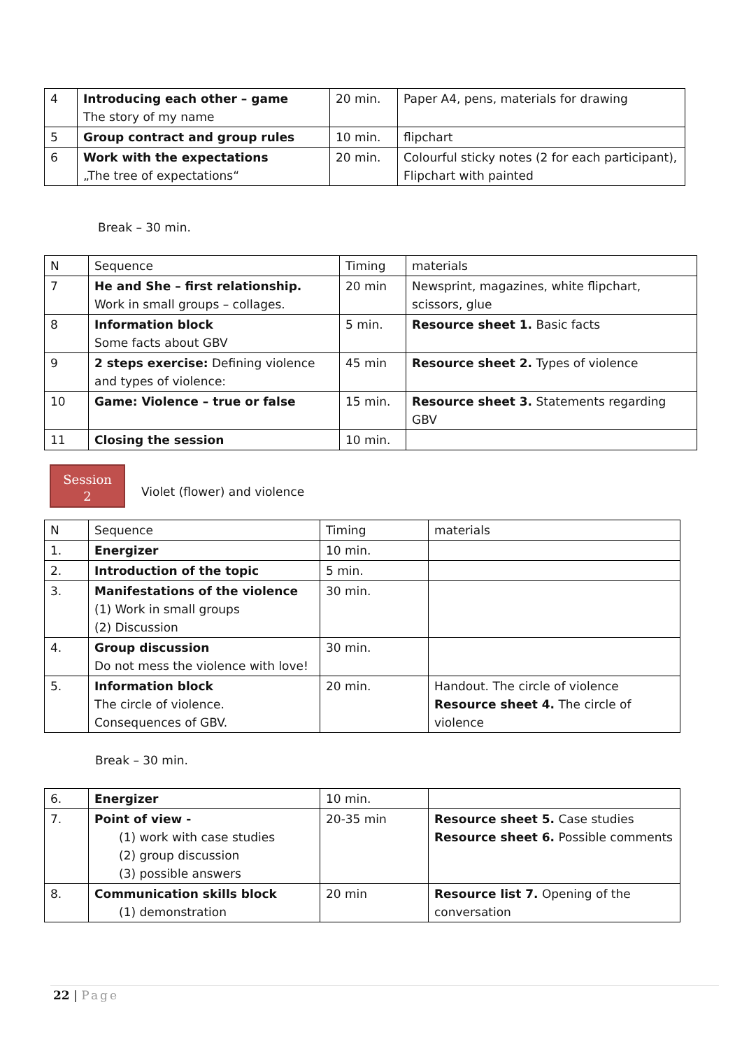| 4 | Introducing each other – game The story of my name | 20 min. | Paper A4, pens, materials for drawing |
| 5 | Group contract and group rules | 10 min. | flipchart |
| 6 | Work with the expectations „The tree of expectations“ | 20 min. | Colourful sticky notes (2 for each participant), Flipchart with painted |
Break – 30 min.
| N | Sequence | Timing | materials |
| 7 | He and She – first relationship. Work in small groups – collages. | 20 min | Newsprint, magazines, white flipchart, scissors, glue |
| 8 | Information block Some facts about GBV | 5 min. | Resource sheet 1. Basic facts |
| 9 | 2 steps exercise: Defining violence and types of violence: | 45 min | Resource sheet 2. Types of violence |
| 10 | Game: Violence – true or false | 15 min. | Resource sheet 3. Statements regarding GBV |
| 11 | Closing the session | 10 min. | |
Session
2
Violet (flower) and violence
| N | Sequence | Timing | materials |
| 1. | Energizer | 10 min. | |
| 2. | Introduction of the topic | 5 min. | |
| 3. | Manifestations of the violence (1) Work in small groups (2) Discussion | 30 min. | |
| 4. | Group discussion Do not mess the violence with love! | 30 min. | |
| 5. | Information block The circle of violence. Consequences of GBV. | 20 min. | Handout. The circle of violence Resource sheet 4. The circle of violence |
Break – 30 min.
| 6. | Energizer | 10 min. | |
| 7. | Point of view - (1) work with case studies (2) group discussion (3) possible answers | 20-35 min | Resource sheet 5. Case studies Resource sheet 6. Possible comments |
| 8. | Communication skills block (1) demonstration | 20 min | Resource list 7. Opening of the conversation |
22 | Page